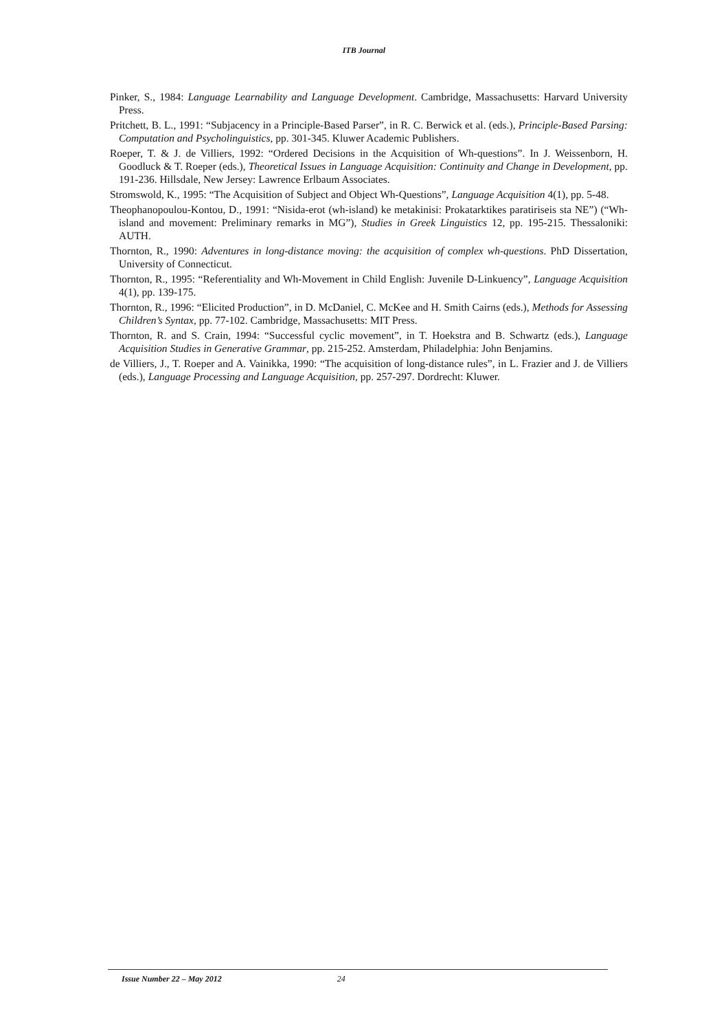ITB Journal
Pinker, S., 1984: Language Learnability and Language Development. Cambridge, Massachusetts: Harvard University Press.
Pritchett, B. L., 1991: “Subjacency in a Principle-Based Parser”, in R. C. Berwick et al. (eds.), Principle-Based Parsing: Computation and Psycholinguistics, pp. 301-345. Kluwer Academic Publishers.
Roeper, T. & J. de Villiers, 1992: “Ordered Decisions in the Acquisition of Wh-questions”. In J. Weissenborn, H. Goodluck & T. Roeper (eds.), Theoretical Issues in Language Acquisition: Continuity and Change in Development, pp. 191-236. Hillsdale, New Jersey: Lawrence Erlbaum Associates.
Stromswold, K., 1995: “The Acquisition of Subject and Object Wh-Questions”, Language Acquisition 4(1), pp. 5-48.
Theophanopoulou-Kontou, D., 1991: “Nisida-erot (wh-island) ke metakinisi: Prokatarktikes paratiriseis sta NE”) (“Wh-island and movement: Preliminary remarks in MG”), Studies in Greek Linguistics 12, pp. 195-215. Thessaloniki: AUTH.
Thornton, R., 1990: Adventures in long-distance moving: the acquisition of complex wh-questions. PhD Dissertation, University of Connecticut.
Thornton, R., 1995: “Referentiality and Wh-Movement in Child English: Juvenile D-Linkuency”, Language Acquisition 4(1), pp. 139-175.
Thornton, R., 1996: “Elicited Production”, in D. McDaniel, C. McKee and H. Smith Cairns (eds.), Methods for Assessing Children’s Syntax, pp. 77-102. Cambridge, Massachusetts: MIT Press.
Thornton, R. and S. Crain, 1994: “Successful cyclic movement”, in T. Hoekstra and B. Schwartz (eds.), Language Acquisition Studies in Generative Grammar, pp. 215-252. Amsterdam, Philadelphia: John Benjamins.
de Villiers, J., T. Roeper and A. Vainikka, 1990: “The acquisition of long-distance rules”, in L. Frazier and J. de Villiers (eds.), Language Processing and Language Acquisition, pp. 257-297. Dordrecht: Kluwer.
Issue Number 22 – May 2012 24